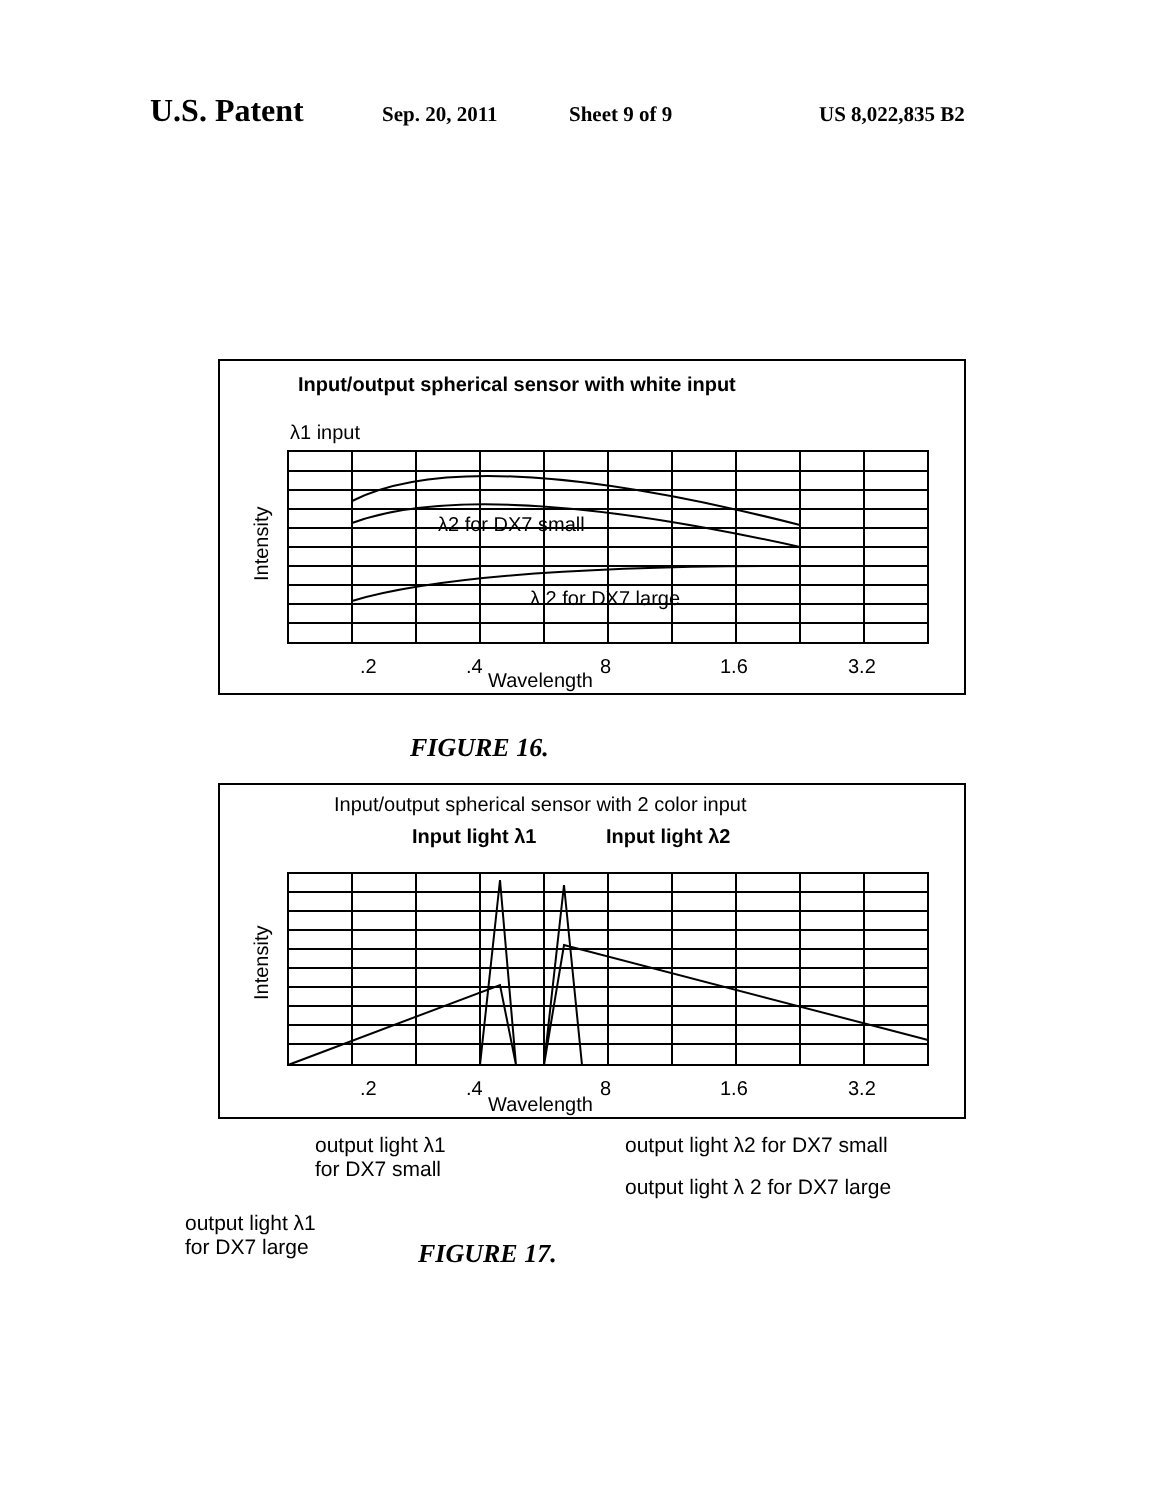U.S. Patent
Sep. 20, 2011 Sheet 9 of 9 US 8,022,835 B2
Input/output spherical sensor with white input
λ1 input
.2
.4
8
1.6
3.2
Wavelength
λ2 for DX7 small
λ 2 for DX7 large
Intensity
FIGURE 16.
Input/output spherical sensor with 2 color input
Input light λ1
Input light λ2
.2
.4
8
1.6
3.2
Wavelength
Intensity
output light λ1
for DX7 small
output light λ1
for DX7 large
output light λ2 for DX7 small
output light λ 2 for DX7 large
FIGURE 17.